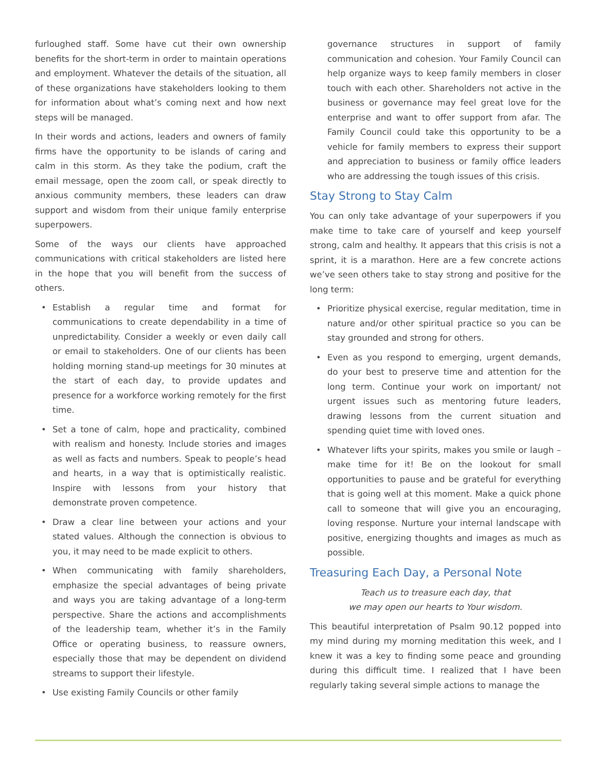furloughed staff. Some have cut their own ownership benefits for the short-term in order to maintain operations and employment. Whatever the details of the situation, all of these organizations have stakeholders looking to them for information about what’s coming next and how next steps will be managed.
In their words and actions, leaders and owners of family firms have the opportunity to be islands of caring and calm in this storm. As they take the podium, craft the email message, open the zoom call, or speak directly to anxious community members, these leaders can draw support and wisdom from their unique family enterprise superpowers.
Some of the ways our clients have approached communications with critical stakeholders are listed here in the hope that you will benefit from the success of others.
• Establish a regular time and format for communications to create dependability in a time of unpredictability. Consider a weekly or even daily call or email to stakeholders. One of our clients has been holding morning stand-up meetings for 30 minutes at the start of each day, to provide updates and presence for a workforce working remotely for the first time.
• Set a tone of calm, hope and practicality, combined with realism and honesty. Include stories and images as well as facts and numbers. Speak to people’s head and hearts, in a way that is optimistically realistic. Inspire with lessons from your history that demonstrate proven competence.
• Draw a clear line between your actions and your stated values. Although the connection is obvious to you, it may need to be made explicit to others.
• When communicating with family shareholders, emphasize the special advantages of being private and ways you are taking advantage of a long-term perspective. Share the actions and accomplishments of the leadership team, whether it’s in the Family Office or operating business, to reassure owners, especially those that may be dependent on dividend streams to support their lifestyle.
• Use existing Family Councils or other family
governance structures in support of family communication and cohesion. Your Family Council can help organize ways to keep family members in closer touch with each other. Shareholders not active in the business or governance may feel great love for the enterprise and want to offer support from afar. The Family Council could take this opportunity to be a vehicle for family members to express their support and appreciation to business or family office leaders who are addressing the tough issues of this crisis.
Stay Strong to Stay Calm
You can only take advantage of your superpowers if you make time to take care of yourself and keep yourself strong, calm and healthy. It appears that this crisis is not a sprint, it is a marathon. Here are a few concrete actions we’ve seen others take to stay strong and positive for the long term:
• Prioritize physical exercise, regular meditation, time in nature and/or other spiritual practice so you can be stay grounded and strong for others.
• Even as you respond to emerging, urgent demands, do your best to preserve time and attention for the long term. Continue your work on important/ not urgent issues such as mentoring future leaders, drawing lessons from the current situation and spending quiet time with loved ones.
• Whatever lifts your spirits, makes you smile or laugh – make time for it! Be on the lookout for small opportunities to pause and be grateful for everything that is going well at this moment. Make a quick phone call to someone that will give you an encouraging, loving response. Nurture your internal landscape with positive, energizing thoughts and images as much as possible.
Treasuring Each Day, a Personal Note
Teach us to treasure each day, that
we may open our hearts to Your wisdom.
This beautiful interpretation of Psalm 90.12 popped into my mind during my morning meditation this week, and I knew it was a key to finding some peace and grounding during this difficult time. I realized that I have been regularly taking several simple actions to manage the